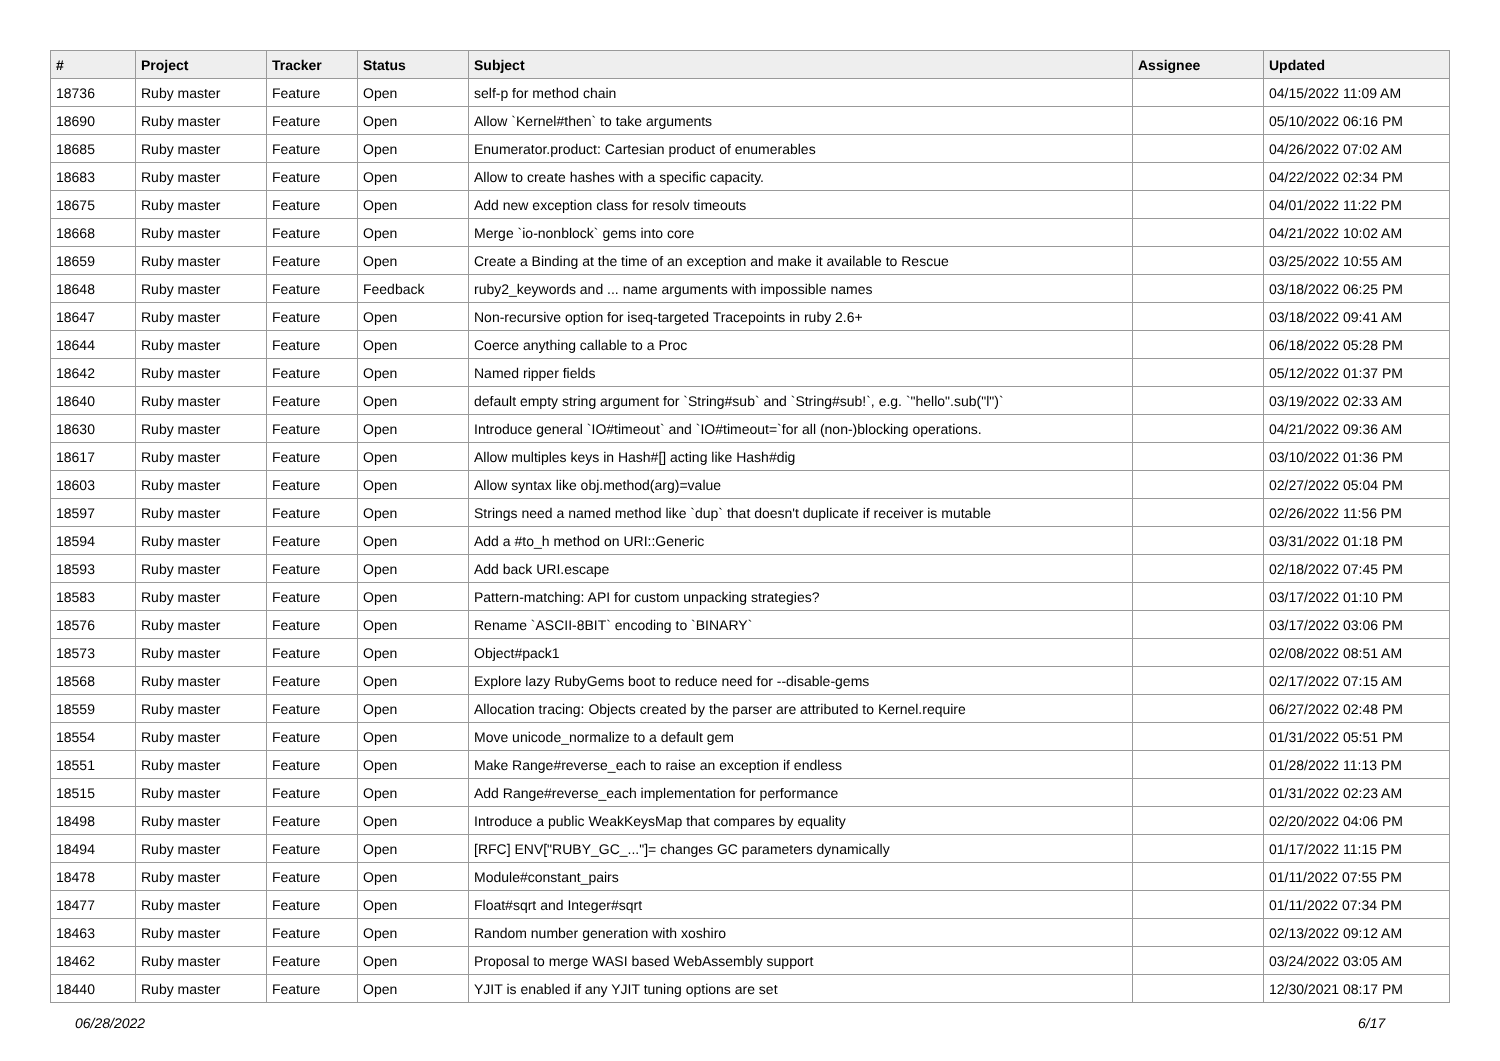| # | Project | Tracker | Status | Subject | Assignee | Updated |
| --- | --- | --- | --- | --- | --- | --- |
| 18736 | Ruby master | Feature | Open | self-p for method chain | | 04/15/2022 11:09 AM |
| 18690 | Ruby master | Feature | Open | Allow `Kernel#then` to take arguments | | 05/10/2022 06:16 PM |
| 18685 | Ruby master | Feature | Open | Enumerator.product: Cartesian product of enumerables | | 04/26/2022 07:02 AM |
| 18683 | Ruby master | Feature | Open | Allow to create hashes with a specific capacity. | | 04/22/2022 02:34 PM |
| 18675 | Ruby master | Feature | Open | Add new exception class for resolv timeouts | | 04/01/2022 11:22 PM |
| 18668 | Ruby master | Feature | Open | Merge `io-nonblock` gems into core | | 04/21/2022 10:02 AM |
| 18659 | Ruby master | Feature | Open | Create a Binding at the time of an exception and make it available to Rescue | | 03/25/2022 10:55 AM |
| 18648 | Ruby master | Feature | Feedback | ruby2_keywords and ... name arguments with impossible names | | 03/18/2022 06:25 PM |
| 18647 | Ruby master | Feature | Open | Non-recursive option for iseq-targeted Tracepoints in ruby 2.6+ | | 03/18/2022 09:41 AM |
| 18644 | Ruby master | Feature | Open | Coerce anything callable to a Proc | | 06/18/2022 05:28 PM |
| 18642 | Ruby master | Feature | Open | Named ripper fields | | 05/12/2022 01:37 PM |
| 18640 | Ruby master | Feature | Open | default empty string argument for `String#sub` and `String#sub!`, e.g. `"hello".sub("l")` | | 03/19/2022 02:33 AM |
| 18630 | Ruby master | Feature | Open | Introduce general `IO#timeout` and `IO#timeout=`for all (non-)blocking operations. | | 04/21/2022 09:36 AM |
| 18617 | Ruby master | Feature | Open | Allow multiples keys in Hash#[] acting like Hash#dig | | 03/10/2022 01:36 PM |
| 18603 | Ruby master | Feature | Open | Allow syntax like obj.method(arg)=value | | 02/27/2022 05:04 PM |
| 18597 | Ruby master | Feature | Open | Strings need a named method like `dup` that doesn't duplicate if receiver is mutable | | 02/26/2022 11:56 PM |
| 18594 | Ruby master | Feature | Open | Add a #to_h method on URI::Generic | | 03/31/2022 01:18 PM |
| 18593 | Ruby master | Feature | Open | Add back URI.escape | | 02/18/2022 07:45 PM |
| 18583 | Ruby master | Feature | Open | Pattern-matching: API for custom unpacking strategies? | | 03/17/2022 01:10 PM |
| 18576 | Ruby master | Feature | Open | Rename `ASCII-8BIT` encoding to `BINARY` | | 03/17/2022 03:06 PM |
| 18573 | Ruby master | Feature | Open | Object#pack1 | | 02/08/2022 08:51 AM |
| 18568 | Ruby master | Feature | Open | Explore lazy RubyGems boot to reduce need for --disable-gems | | 02/17/2022 07:15 AM |
| 18559 | Ruby master | Feature | Open | Allocation tracing: Objects created by the parser are attributed to Kernel.require | | 06/27/2022 02:48 PM |
| 18554 | Ruby master | Feature | Open | Move unicode_normalize to a default gem | | 01/31/2022 05:51 PM |
| 18551 | Ruby master | Feature | Open | Make Range#reverse_each to raise an exception if endless | | 01/28/2022 11:13 PM |
| 18515 | Ruby master | Feature | Open | Add Range#reverse_each implementation for performance | | 01/31/2022 02:23 AM |
| 18498 | Ruby master | Feature | Open | Introduce a public WeakKeysMap that compares by equality | | 02/20/2022 04:06 PM |
| 18494 | Ruby master | Feature | Open | [RFC] ENV["RUBY_GC_..."]= changes GC parameters dynamically | | 01/17/2022 11:15 PM |
| 18478 | Ruby master | Feature | Open | Module#constant_pairs | | 01/11/2022 07:55 PM |
| 18477 | Ruby master | Feature | Open | Float#sqrt and Integer#sqrt | | 01/11/2022 07:34 PM |
| 18463 | Ruby master | Feature | Open | Random number generation with xoshiro | | 02/13/2022 09:12 AM |
| 18462 | Ruby master | Feature | Open | Proposal to merge WASI based WebAssembly support | | 03/24/2022 03:05 AM |
| 18440 | Ruby master | Feature | Open | YJIT is enabled if any YJIT tuning options are set | | 12/30/2021 08:17 PM |
06/28/2022 6/17